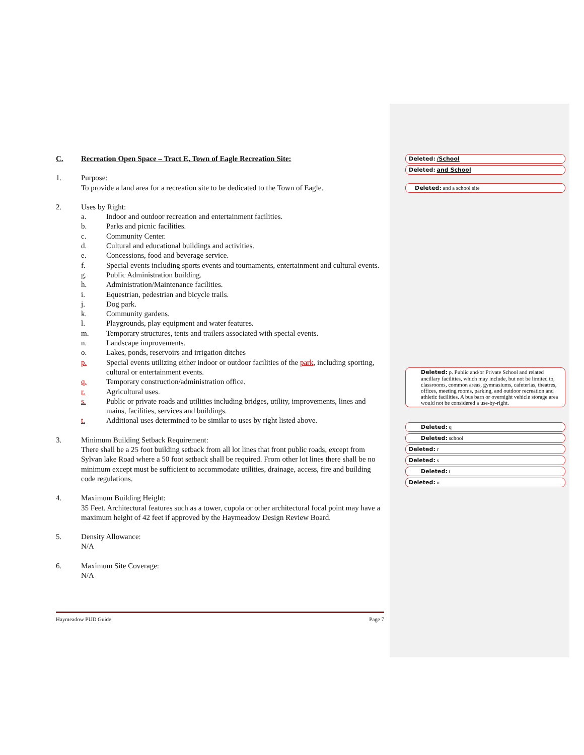C. Recreation Open Space – Tract E, Town of Eagle Recreation Site:
1. Purpose:
To provide a land area for a recreation site to be dedicated to the Town of Eagle.
2. Uses by Right:
a. Indoor and outdoor recreation and entertainment facilities.
b. Parks and picnic facilities.
c. Community Center.
d. Cultural and educational buildings and activities.
e. Concessions, food and beverage service.
f. Special events including sports events and tournaments, entertainment and cultural events.
g. Public Administration building.
h. Administration/Maintenance facilities.
i. Equestrian, pedestrian and bicycle trails.
j. Dog park.
k. Community gardens.
l. Playgrounds, play equipment and water features.
m. Temporary structures, tents and trailers associated with special events.
n. Landscape improvements.
o. Lakes, ponds, reservoirs and irrigation ditches
p. Special events utilizing either indoor or outdoor facilities of the park, including sporting, cultural or entertainment events.
q. Temporary construction/administration office.
r. Agricultural uses.
s. Public or private roads and utilities including bridges, utility, improvements, lines and mains, facilities, services and buildings.
t. Additional uses determined to be similar to uses by right listed above.
3. Minimum Building Setback Requirement:
There shall be a 25 foot building setback from all lot lines that front public roads, except from Sylvan lake Road where a 50 foot setback shall be required. From other lot lines there shall be no minimum except must be sufficient to accommodate utilities, drainage, access, fire and building code regulations.
4. Maximum Building Height:
35 Feet. Architectural features such as a tower, cupola or other architectural focal point may have a maximum height of 42 feet if approved by the Haymeadow Design Review Board.
5. Density Allowance:
N/A
6. Maximum Site Coverage:
N/A
Haymeadow PUD Guide Page 7
Deleted: /School
Deleted: and School
Deleted: and a school site
Deleted: p. Public and/or Private School and related ancillary facilities, which may include, but not be limited to, classrooms, common areas, gymnasiums, cafeterias, theatres, offices, meeting rooms, parking, and outdoor recreation and athletic facilities. A bus barn or overnight vehicle storage area would not be considered a use-by-right.
Deleted: q
Deleted: school
Deleted: r
Deleted: s
Deleted: t
Deleted: u